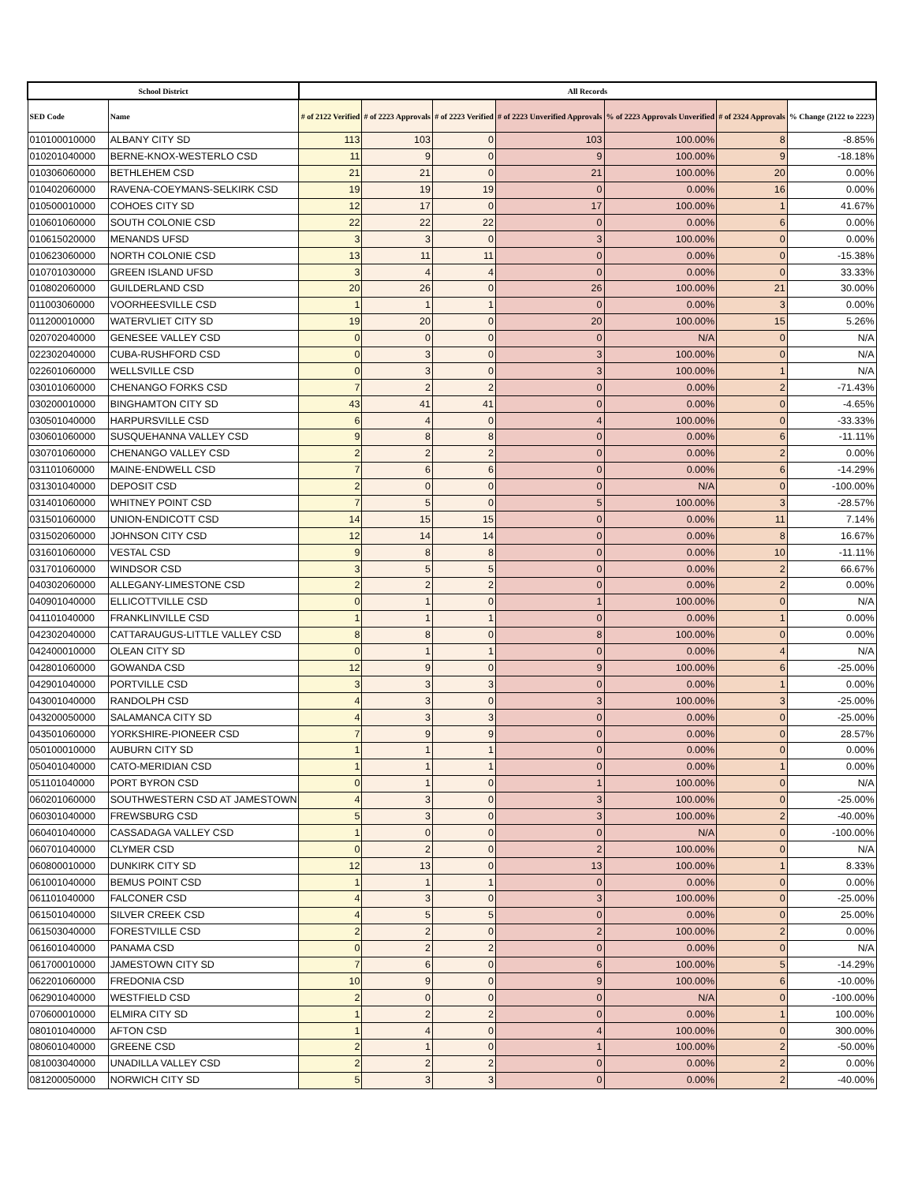| School District | | All Records | | | | | | |
| --- | --- | --- | --- | --- | --- | --- | --- | --- |
| SED Code | Name | # of 2122 Verified | # of 2223 Approvals | # of 2223 Verified | # of 2223 Unverified Approvals | % of 2223 Approvals Unverified | # of 2324 Approvals | % Change (2122 to 2223) |
| 010100010000 | ALBANY CITY SD | 113 | 103 | 0 | 103 | 100.00% | 8 | -8.85% |
| 010201040000 | BERNE-KNOX-WESTERLO CSD | 11 | 9 | 0 | 9 | 100.00% | 9 | -18.18% |
| 010306060000 | BETHLEHEM CSD | 21 | 21 | 0 | 21 | 100.00% | 20 | 0.00% |
| 010402060000 | RAVENA-COEYMANS-SELKIRK CSD | 19 | 19 | 19 | 0 | 0.00% | 16 | 0.00% |
| 010500010000 | COHOES CITY SD | 12 | 17 | 0 | 17 | 100.00% | 1 | 41.67% |
| 010601060000 | SOUTH COLONIE CSD | 22 | 22 | 22 | 0 | 0.00% | 6 | 0.00% |
| 010615020000 | MENANDS UFSD | 3 | 3 | 0 | 3 | 100.00% | 0 | 0.00% |
| 010623060000 | NORTH COLONIE CSD | 13 | 11 | 11 | 0 | 0.00% | 0 | -15.38% |
| 010701030000 | GREEN ISLAND UFSD | 3 | 4 | 4 | 0 | 0.00% | 0 | 33.33% |
| 010802060000 | GUILDERLAND CSD | 20 | 26 | 0 | 26 | 100.00% | 21 | 30.00% |
| 011003060000 | VOORHEESVILLE CSD | 1 | 1 | 1 | 0 | 0.00% | 3 | 0.00% |
| 011200010000 | WATERVLIET CITY SD | 19 | 20 | 0 | 20 | 100.00% | 15 | 5.26% |
| 020702040000 | GENESEE VALLEY CSD | 0 | 0 | 0 | 0 | N/A | 0 | N/A |
| 022302040000 | CUBA-RUSHFORD CSD | 0 | 3 | 0 | 3 | 100.00% | 0 | N/A |
| 022601060000 | WELLSVILLE CSD | 0 | 3 | 0 | 3 | 100.00% | 1 | N/A |
| 030101060000 | CHENANGO FORKS CSD | 7 | 2 | 2 | 0 | 0.00% | 2 | -71.43% |
| 030200010000 | BINGHAMTON CITY SD | 43 | 41 | 41 | 0 | 0.00% | 0 | -4.65% |
| 030501040000 | HARPURSVILLE CSD | 6 | 4 | 0 | 4 | 100.00% | 0 | -33.33% |
| 030601060000 | SUSQUEHANNA VALLEY CSD | 9 | 8 | 8 | 0 | 0.00% | 6 | -11.11% |
| 030701060000 | CHENANGO VALLEY CSD | 2 | 2 | 2 | 0 | 0.00% | 2 | 0.00% |
| 031101060000 | MAINE-ENDWELL CSD | 7 | 6 | 6 | 0 | 0.00% | 6 | -14.29% |
| 031301040000 | DEPOSIT CSD | 2 | 0 | 0 | 0 | N/A | 0 | -100.00% |
| 031401060000 | WHITNEY POINT CSD | 7 | 5 | 0 | 5 | 100.00% | 3 | -28.57% |
| 031501060000 | UNION-ENDICOTT CSD | 14 | 15 | 15 | 0 | 0.00% | 11 | 7.14% |
| 031502060000 | JOHNSON CITY CSD | 12 | 14 | 14 | 0 | 0.00% | 8 | 16.67% |
| 031601060000 | VESTAL CSD | 9 | 8 | 8 | 0 | 0.00% | 10 | -11.11% |
| 031701060000 | WINDSOR CSD | 3 | 5 | 5 | 0 | 0.00% | 2 | 66.67% |
| 040302060000 | ALLEGANY-LIMESTONE CSD | 2 | 2 | 2 | 0 | 0.00% | 2 | 0.00% |
| 040901040000 | ELLICOTTVILLE CSD | 0 | 1 | 0 | 1 | 100.00% | 0 | N/A |
| 041101040000 | FRANKLINVILLE CSD | 1 | 1 | 1 | 0 | 0.00% | 1 | 0.00% |
| 042302040000 | CATTARAUGUS-LITTLE VALLEY CSD | 8 | 8 | 0 | 8 | 100.00% | 0 | 0.00% |
| 042400010000 | OLEAN CITY SD | 0 | 1 | 1 | 0 | 0.00% | 4 | N/A |
| 042801060000 | GOWANDA CSD | 12 | 9 | 0 | 9 | 100.00% | 6 | -25.00% |
| 042901040000 | PORTVILLE CSD | 3 | 3 | 3 | 0 | 0.00% | 1 | 0.00% |
| 043001040000 | RANDOLPH CSD | 4 | 3 | 0 | 3 | 100.00% | 3 | -25.00% |
| 043200050000 | SALAMANCA CITY SD | 4 | 3 | 3 | 0 | 0.00% | 0 | -25.00% |
| 043501060000 | YORKSHIRE-PIONEER CSD | 7 | 9 | 9 | 0 | 0.00% | 0 | 28.57% |
| 050100010000 | AUBURN CITY SD | 1 | 1 | 1 | 0 | 0.00% | 0 | 0.00% |
| 050401040000 | CATO-MERIDIAN CSD | 1 | 1 | 1 | 0 | 0.00% | 1 | 0.00% |
| 051101040000 | PORT BYRON CSD | 0 | 1 | 0 | 1 | 100.00% | 0 | N/A |
| 060201060000 | SOUTHWESTERN CSD AT JAMESTOWN | 4 | 3 | 0 | 3 | 100.00% | 0 | -25.00% |
| 060301040000 | FREWSBURG CSD | 5 | 3 | 0 | 3 | 100.00% | 2 | -40.00% |
| 060401040000 | CASSADAGA VALLEY CSD | 1 | 0 | 0 | 0 | N/A | 0 | -100.00% |
| 060701040000 | CLYMER CSD | 0 | 2 | 0 | 2 | 100.00% | 0 | N/A |
| 060800010000 | DUNKIRK CITY SD | 12 | 13 | 0 | 13 | 100.00% | 1 | 8.33% |
| 061001040000 | BEMUS POINT CSD | 1 | 1 | 1 | 0 | 0.00% | 0 | 0.00% |
| 061101040000 | FALCONER CSD | 4 | 3 | 0 | 3 | 100.00% | 0 | -25.00% |
| 061501040000 | SILVER CREEK CSD | 4 | 5 | 5 | 0 | 0.00% | 0 | 25.00% |
| 061503040000 | FORESTVILLE CSD | 2 | 2 | 0 | 2 | 100.00% | 2 | 0.00% |
| 061601040000 | PANAMA CSD | 0 | 2 | 2 | 0 | 0.00% | 0 | N/A |
| 061700010000 | JAMESTOWN CITY SD | 7 | 6 | 0 | 6 | 100.00% | 5 | -14.29% |
| 062201060000 | FREDONIA CSD | 10 | 9 | 0 | 9 | 100.00% | 6 | -10.00% |
| 062901040000 | WESTFIELD CSD | 2 | 0 | 0 | 0 | N/A | 0 | -100.00% |
| 070600010000 | ELMIRA CITY SD | 1 | 2 | 2 | 0 | 0.00% | 1 | 100.00% |
| 080101040000 | AFTON CSD | 1 | 4 | 0 | 4 | 100.00% | 0 | 300.00% |
| 080601040000 | GREENE CSD | 2 | 1 | 0 | 1 | 100.00% | 2 | -50.00% |
| 081003040000 | UNADILLA VALLEY CSD | 2 | 2 | 2 | 0 | 0.00% | 2 | 0.00% |
| 081200050000 | NORWICH CITY SD | 5 | 3 | 3 | 0 | 0.00% | 2 | -40.00% |